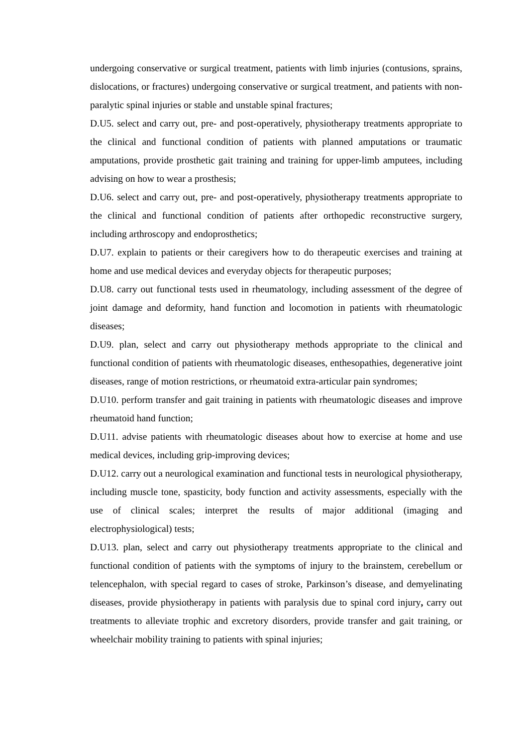undergoing conservative or surgical treatment, patients with limb injuries (contusions, sprains, dislocations, or fractures) undergoing conservative or surgical treatment, and patients with non-paralytic spinal injuries or stable and unstable spinal fractures;
D.U5. select and carry out, pre- and post-operatively, physiotherapy treatments appropriate to the clinical and functional condition of patients with planned amputations or traumatic amputations, provide prosthetic gait training and training for upper-limb amputees, including advising on how to wear a prosthesis;
D.U6. select and carry out, pre- and post-operatively, physiotherapy treatments appropriate to the clinical and functional condition of patients after orthopedic reconstructive surgery, including arthroscopy and endoprosthetics;
D.U7. explain to patients or their caregivers how to do therapeutic exercises and training at home and use medical devices and everyday objects for therapeutic purposes;
D.U8. carry out functional tests used in rheumatology, including assessment of the degree of joint damage and deformity, hand function and locomotion in patients with rheumatologic diseases;
D.U9. plan, select and carry out physiotherapy methods appropriate to the clinical and functional condition of patients with rheumatologic diseases, enthesopathies, degenerative joint diseases, range of motion restrictions, or rheumatoid extra-articular pain syndromes;
D.U10. perform transfer and gait training in patients with rheumatologic diseases and improve rheumatoid hand function;
D.U11. advise patients with rheumatologic diseases about how to exercise at home and use medical devices, including grip-improving devices;
D.U12. carry out a neurological examination and functional tests in neurological physiotherapy, including muscle tone, spasticity, body function and activity assessments, especially with the use of clinical scales; interpret the results of major additional (imaging and electrophysiological) tests;
D.U13. plan, select and carry out physiotherapy treatments appropriate to the clinical and functional condition of patients with the symptoms of injury to the brainstem, cerebellum or telencephalon, with special regard to cases of stroke, Parkinson’s disease, and demyelinating diseases, provide physiotherapy in patients with paralysis due to spinal cord injury, carry out treatments to alleviate trophic and excretory disorders, provide transfer and gait training, or wheelchair mobility training to patients with spinal injuries;